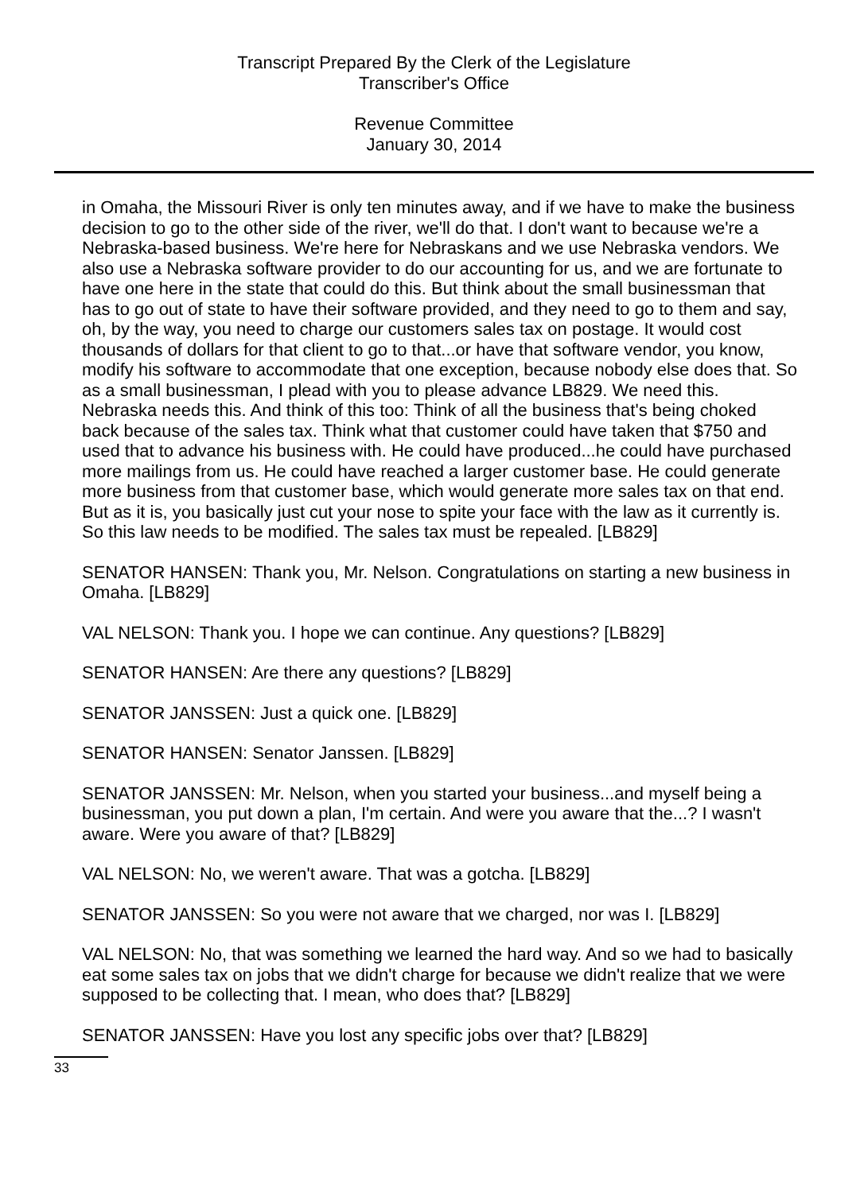Transcript Prepared By the Clerk of the Legislature
Transcriber's Office
Revenue Committee
January 30, 2014
in Omaha, the Missouri River is only ten minutes away, and if we have to make the business decision to go to the other side of the river, we'll do that. I don't want to because we're a Nebraska-based business. We're here for Nebraskans and we use Nebraska vendors. We also use a Nebraska software provider to do our accounting for us, and we are fortunate to have one here in the state that could do this. But think about the small businessman that has to go out of state to have their software provided, and they need to go to them and say, oh, by the way, you need to charge our customers sales tax on postage. It would cost thousands of dollars for that client to go to that...or have that software vendor, you know, modify his software to accommodate that one exception, because nobody else does that. So as a small businessman, I plead with you to please advance LB829. We need this. Nebraska needs this. And think of this too: Think of all the business that's being choked back because of the sales tax. Think what that customer could have taken that $750 and used that to advance his business with. He could have produced...he could have purchased more mailings from us. He could have reached a larger customer base. He could generate more business from that customer base, which would generate more sales tax on that end. But as it is, you basically just cut your nose to spite your face with the law as it currently is. So this law needs to be modified. The sales tax must be repealed. [LB829]
SENATOR HANSEN: Thank you, Mr. Nelson. Congratulations on starting a new business in Omaha. [LB829]
VAL NELSON: Thank you. I hope we can continue. Any questions? [LB829]
SENATOR HANSEN: Are there any questions? [LB829]
SENATOR JANSSEN: Just a quick one. [LB829]
SENATOR HANSEN: Senator Janssen. [LB829]
SENATOR JANSSEN: Mr. Nelson, when you started your business...and myself being a businessman, you put down a plan, I'm certain. And were you aware that the...? I wasn't aware. Were you aware of that? [LB829]
VAL NELSON: No, we weren't aware. That was a gotcha. [LB829]
SENATOR JANSSEN: So you were not aware that we charged, nor was I. [LB829]
VAL NELSON: No, that was something we learned the hard way. And so we had to basically eat some sales tax on jobs that we didn't charge for because we didn't realize that we were supposed to be collecting that. I mean, who does that? [LB829]
SENATOR JANSSEN: Have you lost any specific jobs over that? [LB829]
33